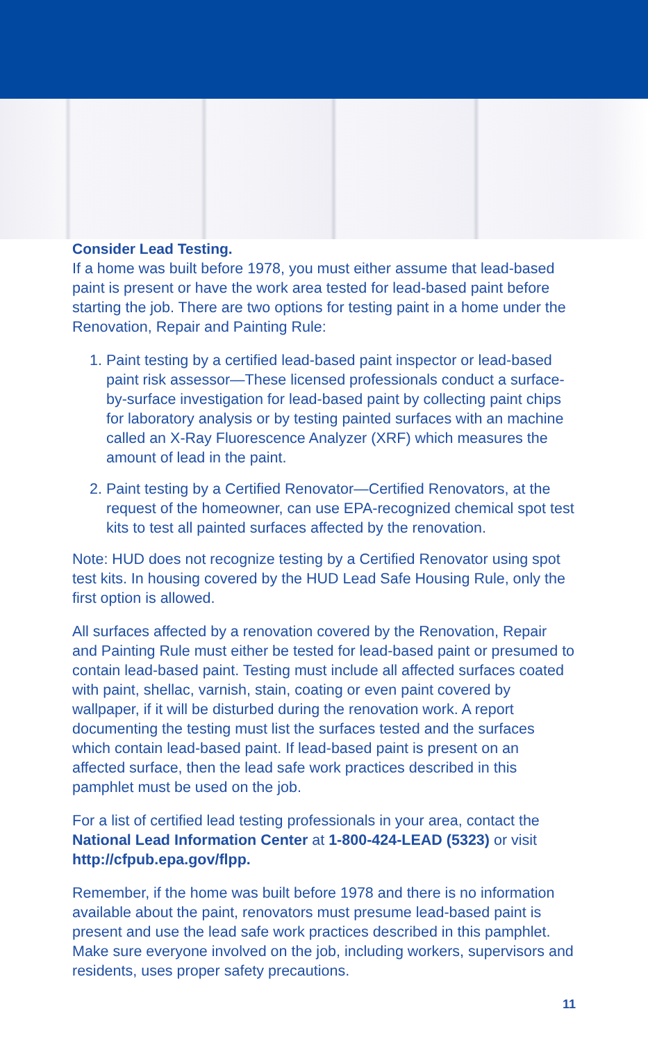Consider Lead Testing.
If a home was built before 1978, you must either assume that lead-based paint is present or have the work area tested for lead-based paint before starting the job. There are two options for testing paint in a home under the Renovation, Repair and Painting Rule:
1. Paint testing by a certified lead-based paint inspector or lead-based paint risk assessor—These licensed professionals conduct a surface-by-surface investigation for lead-based paint by collecting paint chips for laboratory analysis or by testing painted surfaces with an machine called an X-Ray Fluorescence Analyzer (XRF) which measures the amount of lead in the paint.
2. Paint testing by a Certified Renovator—Certified Renovators, at the request of the homeowner, can use EPA-recognized chemical spot test kits to test all painted surfaces affected by the renovation.
Note: HUD does not recognize testing by a Certified Renovator using spot test kits. In housing covered by the HUD Lead Safe Housing Rule, only the first option is allowed.
All surfaces affected by a renovation covered by the Renovation, Repair and Painting Rule must either be tested for lead-based paint or presumed to contain lead-based paint. Testing must include all affected surfaces coated with paint, shellac, varnish, stain, coating or even paint covered by wallpaper, if it will be disturbed during the renovation work. A report documenting the testing must list the surfaces tested and the surfaces which contain lead-based paint. If lead-based paint is present on an affected surface, then the lead safe work practices described in this pamphlet must be used on the job.
For a list of certified lead testing professionals in your area, contact the National Lead Information Center at 1-800-424-LEAD (5323) or visit http://cfpub.epa.gov/flpp.
Remember, if the home was built before 1978 and there is no information available about the paint, renovators must presume lead-based paint is present and use the lead safe work practices described in this pamphlet. Make sure everyone involved on the job, including workers, supervisors and residents, uses proper safety precautions.
11